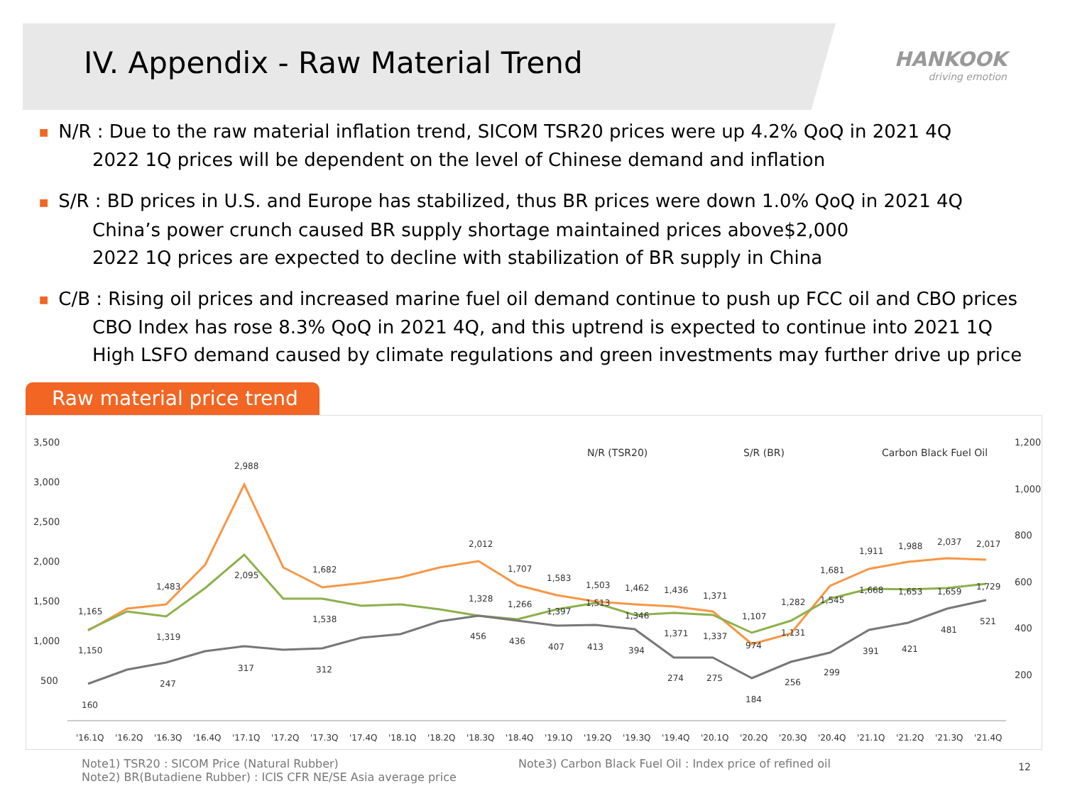IV. Appendix - Raw Material Trend
HANKOOK
driving emotion
■ N/R : Due to the raw material inflation trend, SICOM TSR20 prices were up 4.2% QoQ in 2021 4Q
2022 1Q prices will be dependent on the level of Chinese demand and inflation
■ S/R : BD prices in U.S. and Europe has stabilized, thus BR prices were down 1.0% QoQ in 2021 4Q
China’s power crunch caused BR supply shortage maintained prices above$2,000
2022 1Q prices are expected to decline with stabilization of BR supply in China
■ C/B : Rising oil prices and increased marine fuel oil demand continue to push up FCC oil and CBO prices
CBO Index has rose 8.3% QoQ in 2021 4Q, and this uptrend is expected to continue into 2021 1Q
High LSFO demand caused by climate regulations and green investments may further drive up price
Raw material price trend
3,500
3,000
2,500
2,000
1,500
1,000
500
1,200
1,000
800
600
400
200
'16.1Q
'16.2Q
'16.3Q
'16.4Q
'17.1Q
'17.2Q
'17.3Q
'17.4Q
'18.1Q
'18.2Q
'18.3Q
'18.4Q
'19.1Q
'19.2Q
'19.3Q
'19.4Q
'20.1Q
'20.2Q
'20.3Q
'20.4Q
'21.1Q
'21.2Q
'21.3Q
'21.4Q
N/R (TSR20)
S/R (BR)
Carbon Black Fuel Oil
1,165
1,150
160
1,483
1,319
247
2,988
2,095
317
1,682
1,538
312
2,012
1,328
456
1,707
1,266
436
1,583
1,397
407
1,503
1,513
413
1,462
1,346
394
1,436
1,371
274
1,371
1,337
275
1,107
974
184
1,282
1,131
256
1,681
1,545
299
1,911
1,668
391
1,988
1,653
421
2,037
1,659
481
2,017
1,729
521
Note1) TSR20 : SICOM Price (Natural Rubber)
Note2) BR(Butadiene Rubber) : ICIS CFR NE/SE Asia average price
Note3) Carbon Black Fuel Oil : Index price of refined oil
12